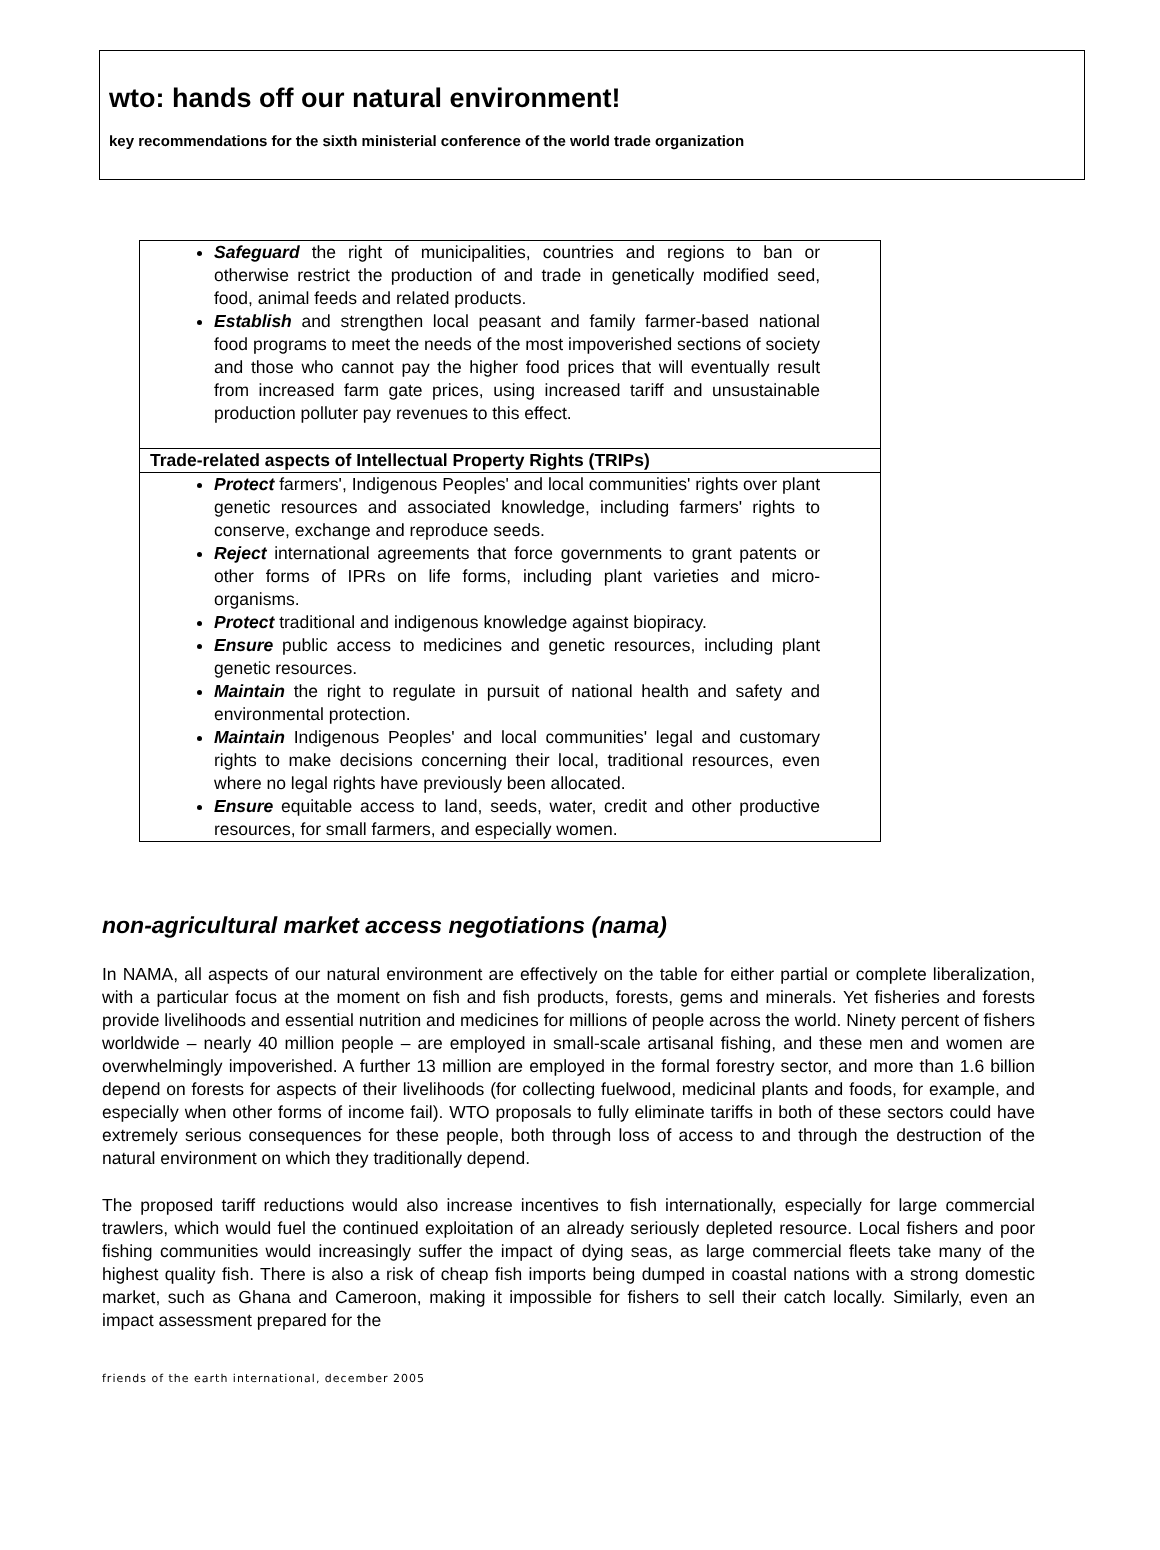wto: hands off our natural environment!
key recommendations for the sixth ministerial conference of the world trade organization
| Safeguard the right of municipalities, countries and regions to ban or otherwise restrict the production of and trade in genetically modified seed, food, animal feeds and related products. Establish and strengthen local peasant and family farmer-based national food programs to meet the needs of the most impoverished sections of society and those who cannot pay the higher food prices that will eventually result from increased farm gate prices, using increased tariff and unsustainable production polluter pay revenues to this effect. |
| Trade-related aspects of Intellectual Property Rights (TRIPs) |
| Protect farmers', Indigenous Peoples' and local communities' rights over plant genetic resources and associated knowledge, including farmers' rights to conserve, exchange and reproduce seeds. Reject international agreements that force governments to grant patents or other forms of IPRs on life forms, including plant varieties and micro-organisms. Protect traditional and indigenous knowledge against biopiracy. Ensure public access to medicines and genetic resources, including plant genetic resources. Maintain the right to regulate in pursuit of national health and safety and environmental protection. Maintain Indigenous Peoples' and local communities' legal and customary rights to make decisions concerning their local, traditional resources, even where no legal rights have previously been allocated. Ensure equitable access to land, seeds, water, credit and other productive resources, for small farmers, and especially women. |
non-agricultural market access negotiations (nama)
In NAMA, all aspects of our natural environment are effectively on the table for either partial or complete liberalization, with a particular focus at the moment on fish and fish products, forests, gems and minerals. Yet fisheries and forests provide livelihoods and essential nutrition and medicines for millions of people across the world. Ninety percent of fishers worldwide – nearly 40 million people – are employed in small-scale artisanal fishing, and these men and women are overwhelmingly impoverished. A further 13 million are employed in the formal forestry sector, and more than 1.6 billion depend on forests for aspects of their livelihoods (for collecting fuelwood, medicinal plants and foods, for example, and especially when other forms of income fail). WTO proposals to fully eliminate tariffs in both of these sectors could have extremely serious consequences for these people, both through loss of access to and through the destruction of the natural environment on which they traditionally depend.
The proposed tariff reductions would also increase incentives to fish internationally, especially for large commercial trawlers, which would fuel the continued exploitation of an already seriously depleted resource. Local fishers and poor fishing communities would increasingly suffer the impact of dying seas, as large commercial fleets take many of the highest quality fish. There is also a risk of cheap fish imports being dumped in coastal nations with a strong domestic market, such as Ghana and Cameroon, making it impossible for fishers to sell their catch locally. Similarly, even an impact assessment prepared for the
friends of the earth international, december 2005